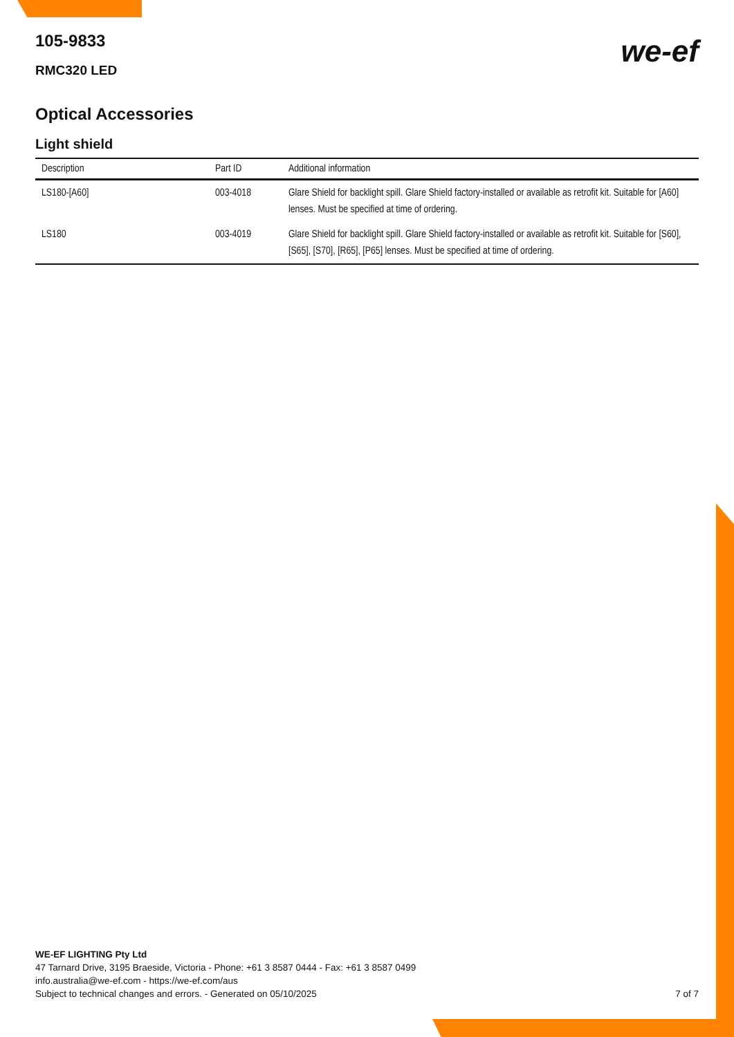105-9833
RMC320 LED
we-ef
Optical Accessories
Light shield
| Description | Part ID | Additional information |
| --- | --- | --- |
| LS180-[A60] | 003-4018 | Glare Shield for backlight spill. Glare Shield factory-installed or available as retrofit kit. Suitable for [A60] lenses. Must be specified at time of ordering. |
| LS180 | 003-4019 | Glare Shield for backlight spill. Glare Shield factory-installed or available as retrofit kit. Suitable for [S60], [S65], [S70], [R65], [P65] lenses. Must be specified at time of ordering. |
WE-EF LIGHTING Pty Ltd
47 Tarnard Drive, 3195 Braeside, Victoria - Phone: +61 3 8587 0444 - Fax: +61 3 8587 0499
info.australia@we-ef.com - https://we-ef.com/aus
Subject to technical changes and errors. - Generated on 05/10/2025 7 of 7